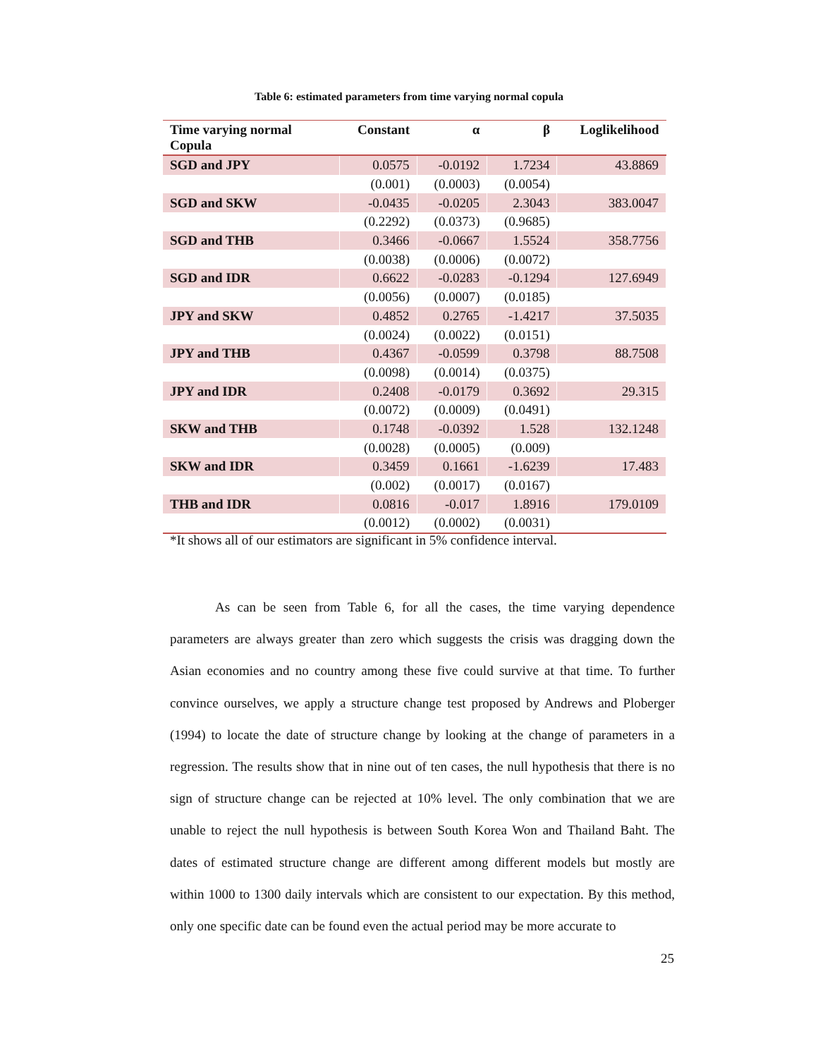Table 6: estimated parameters from time varying normal copula
| Time varying normal Copula | Constant | α | β | Loglikelihood |
| --- | --- | --- | --- | --- |
| SGD and JPY | 0.0575 | -0.0192 | 1.7234 | 43.8869 |
| | (0.001) | (0.0003) | (0.0054) | |
| SGD and SKW | -0.0435 | -0.0205 | 2.3043 | 383.0047 |
| | (0.2292) | (0.0373) | (0.9685) | |
| SGD and THB | 0.3466 | -0.0667 | 1.5524 | 358.7756 |
| | (0.0038) | (0.0006) | (0.0072) | |
| SGD and IDR | 0.6622 | -0.0283 | -0.1294 | 127.6949 |
| | (0.0056) | (0.0007) | (0.0185) | |
| JPY and SKW | 0.4852 | 0.2765 | -1.4217 | 37.5035 |
| | (0.0024) | (0.0022) | (0.0151) | |
| JPY and THB | 0.4367 | -0.0599 | 0.3798 | 88.7508 |
| | (0.0098) | (0.0014) | (0.0375) | |
| JPY and IDR | 0.2408 | -0.0179 | 0.3692 | 29.315 |
| | (0.0072) | (0.0009) | (0.0491) | |
| SKW and THB | 0.1748 | -0.0392 | 1.528 | 132.1248 |
| | (0.0028) | (0.0005) | (0.009) | |
| SKW and IDR | 0.3459 | 0.1661 | -1.6239 | 17.483 |
| | (0.002) | (0.0017) | (0.0167) | |
| THB and IDR | 0.0816 | -0.017 | 1.8916 | 179.0109 |
| | (0.0012) | (0.0002) | (0.0031) | |
*It shows all of our estimators are significant in 5% confidence interval.
As can be seen from Table 6, for all the cases, the time varying dependence parameters are always greater than zero which suggests the crisis was dragging down the Asian economies and no country among these five could survive at that time. To further convince ourselves, we apply a structure change test proposed by Andrews and Ploberger (1994) to locate the date of structure change by looking at the change of parameters in a regression. The results show that in nine out of ten cases, the null hypothesis that there is no sign of structure change can be rejected at 10% level. The only combination that we are unable to reject the null hypothesis is between South Korea Won and Thailand Baht. The dates of estimated structure change are different among different models but mostly are within 1000 to 1300 daily intervals which are consistent to our expectation. By this method, only one specific date can be found even the actual period may be more accurate to
25